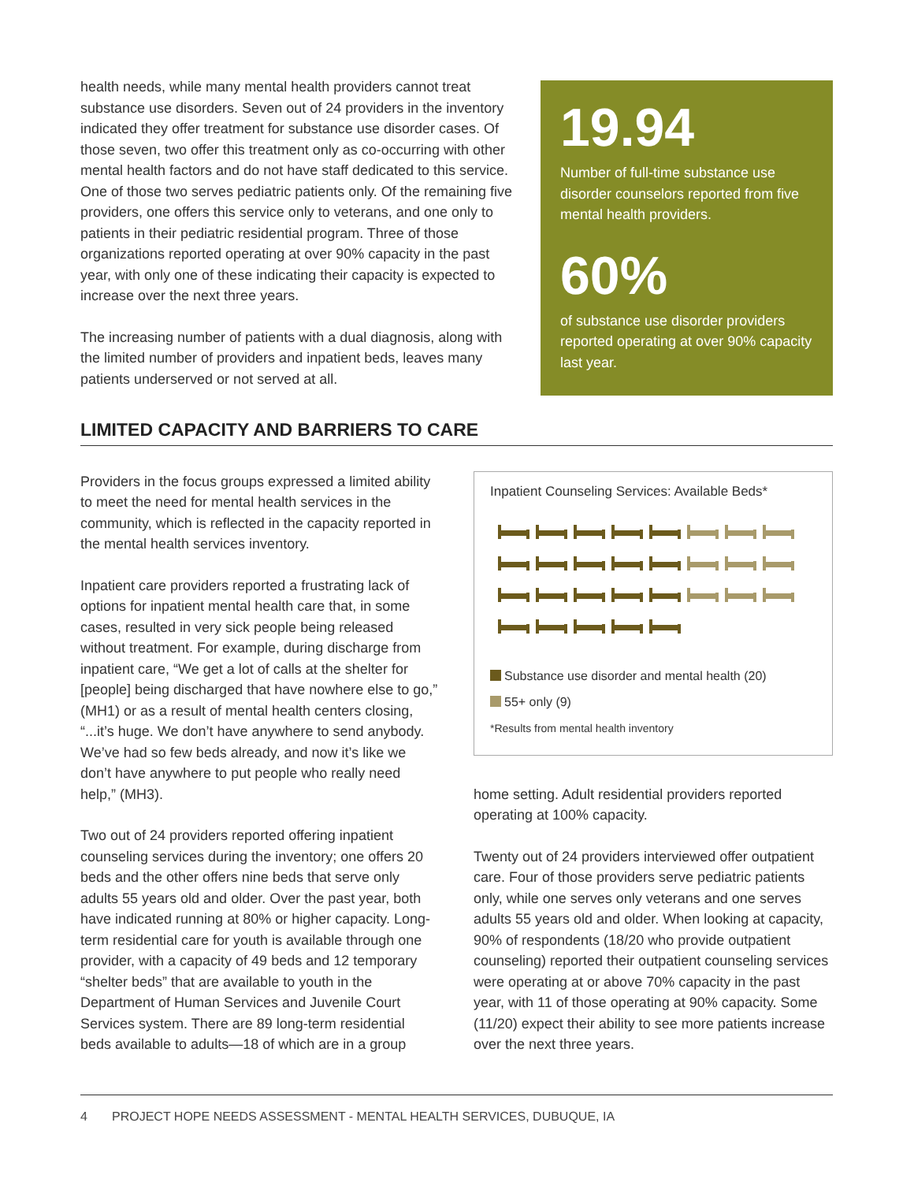health needs, while many mental health providers cannot treat substance use disorders. Seven out of 24 providers in the inventory indicated they offer treatment for substance use disorder cases. Of those seven, two offer this treatment only as co-occurring with other mental health factors and do not have staff dedicated to this service. One of those two serves pediatric patients only. Of the remaining five providers, one offers this service only to veterans, and one only to patients in their pediatric residential program. Three of those organizations reported operating at over 90% capacity in the past year, with only one of these indicating their capacity is expected to increase over the next three years.
The increasing number of patients with a dual diagnosis, along with the limited number of providers and inpatient beds, leaves many patients underserved or not served at all.
19.94
Number of full-time substance use disorder counselors reported from five mental health providers.
60%
of substance use disorder providers reported operating at over 90% capacity last year.
LIMITED CAPACITY AND BARRIERS TO CARE
Providers in the focus groups expressed a limited ability to meet the need for mental health services in the community, which is reflected in the capacity reported in the mental health services inventory.
Inpatient care providers reported a frustrating lack of options for inpatient mental health care that, in some cases, resulted in very sick people being released without treatment. For example, during discharge from inpatient care, “We get a lot of calls at the shelter for [people] being discharged that have nowhere else to go,” (MH1) or as a result of mental health centers closing, “...it’s huge. We don’t have anywhere to send anybody. We’ve had so few beds already, and now it’s like we don’t have anywhere to put people who really need help,” (MH3).
Two out of 24 providers reported offering inpatient counseling services during the inventory; one offers 20 beds and the other offers nine beds that serve only adults 55 years old and older. Over the past year, both have indicated running at 80% or higher capacity. Long-term residential care for youth is available through one provider, with a capacity of 49 beds and 12 temporary “shelter beds” that are available to youth in the Department of Human Services and Juvenile Court Services system. There are 89 long-term residential beds available to adults—18 of which are in a group
Inpatient Counseling Services: Available Beds*
Substance use disorder and mental health (20)
55+ only (9)
*Results from mental health inventory
home setting. Adult residential providers reported operating at 100% capacity.
Twenty out of 24 providers interviewed offer outpatient care. Four of those providers serve pediatric patients only, while one serves only veterans and one serves adults 55 years old and older. When looking at capacity, 90% of respondents (18/20 who provide outpatient counseling) reported their outpatient counseling services were operating at or above 70% capacity in the past year, with 11 of those operating at 90% capacity. Some (11/20) expect their ability to see more patients increase over the next three years.
4 PROJECT HOPE NEEDS ASSESSMENT - MENTAL HEALTH SERVICES, DUBUQUE, IA